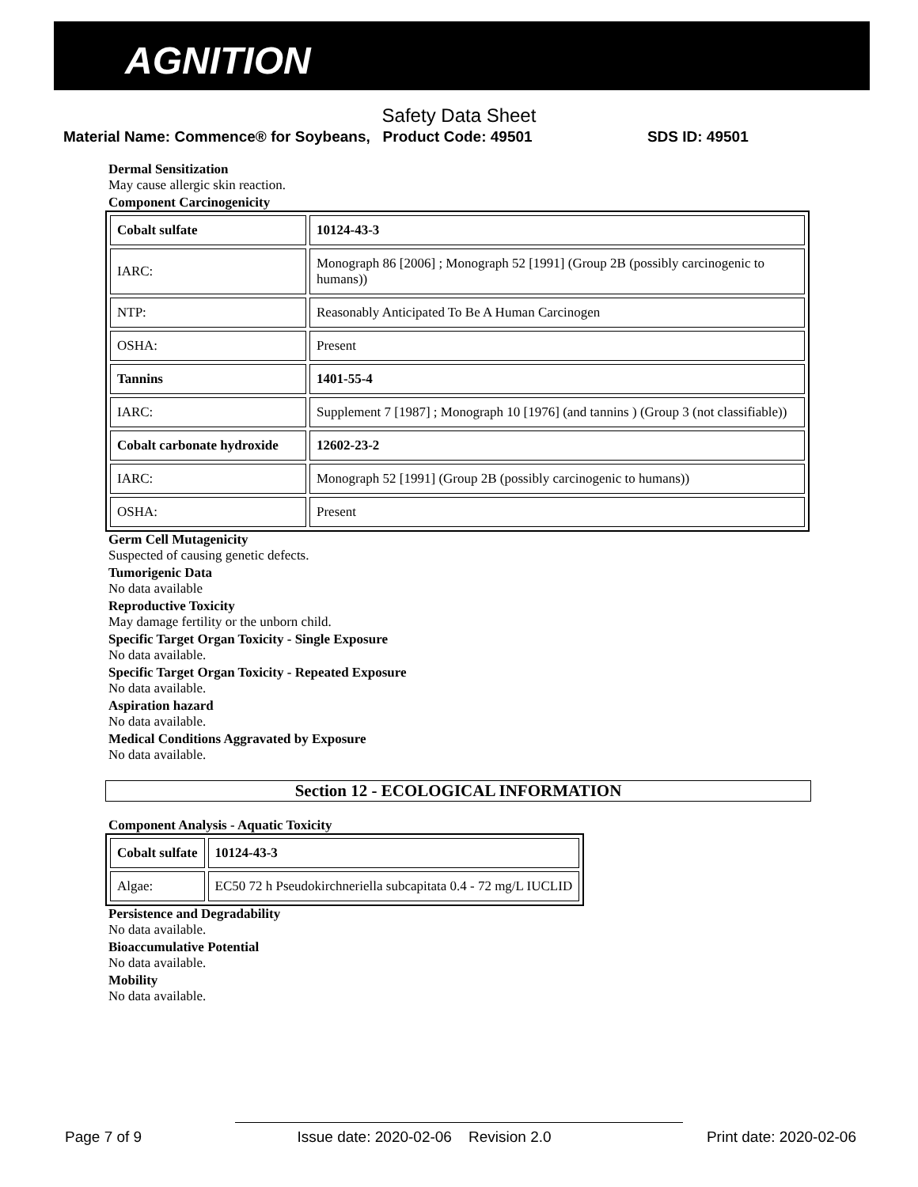AGNITION
Safety Data Sheet
Material Name: Commence® for Soybeans, Product Code: 49501 SDS ID: 49501
Dermal Sensitization
May cause allergic skin reaction.
Component Carcinogenicity
| Cobalt sulfate | 10124-43-3 |
| IARC: | Monograph 86 [2006] ; Monograph 52 [1991] (Group 2B (possibly carcinogenic to humans)) |
| NTP: | Reasonably Anticipated To Be A Human Carcinogen |
| OSHA: | Present |
| Tannins | 1401-55-4 |
| IARC: | Supplement 7 [1987] ; Monograph 10 [1976] (and tannins ) (Group 3 (not classifiable)) |
| Cobalt carbonate hydroxide | 12602-23-2 |
| IARC: | Monograph 52 [1991] (Group 2B (possibly carcinogenic to humans)) |
| OSHA: | Present |
Germ Cell Mutagenicity
Suspected of causing genetic defects.
Tumorigenic Data
No data available
Reproductive Toxicity
May damage fertility or the unborn child.
Specific Target Organ Toxicity - Single Exposure
No data available.
Specific Target Organ Toxicity - Repeated Exposure
No data available.
Aspiration hazard
No data available.
Medical Conditions Aggravated by Exposure
No data available.
Section 12 - ECOLOGICAL INFORMATION
Component Analysis - Aquatic Toxicity
| Cobalt sulfate | 10124-43-3 |
| Algae: | EC50 72 h Pseudokirchneriella subcapitata 0.4 - 72 mg/L IUCLID |
Persistence and Degradability
No data available.
Bioaccumulative Potential
No data available.
Mobility
No data available.
Page 7 of 9 Issue date: 2020-02-06 Revision 2.0 Print date: 2020-02-06